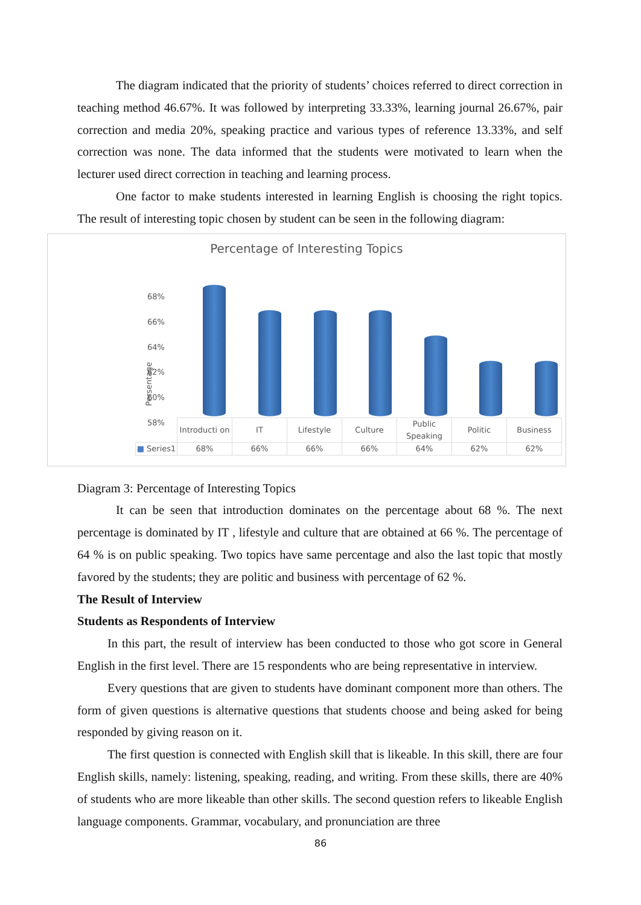The diagram indicated that the priority of students’ choices referred to direct correction in teaching method 46.67%. It was followed by interpreting 33.33%, learning journal 26.67%, pair correction and media 20%, speaking practice and various types of reference 13.33%, and self correction was none. The data informed that the students were motivated to learn when the lecturer used direct correction in teaching and learning process.
One factor to make students interested in learning English is choosing the right topics. The result of interesting topic chosen by student can be seen in the following diagram:
Percentage of Interesting Topics
Persentage
68%
66%
64%
62%
60%
58%
| | Introducti on | IT | Lifestyle | Culture | Public Speaking | Politic | Business |
| ■ Series1 | 68% | 66% | 66% | 66% | 64% | 62% | 62% |
Diagram 3: Percentage of Interesting Topics
It can be seen that introduction dominates on the percentage about 68 %. The next percentage is dominated by IT , lifestyle and culture that are obtained at 66 %. The percentage of 64 % is on public speaking. Two topics have same percentage and also the last topic that mostly favored by the students; they are politic and business with percentage of 62 %.
The Result of Interview
Students as Respondents of Interview
In this part, the result of interview has been conducted to those who got score in General English in the first level. There are 15 respondents who are being representative in interview.
Every questions that are given to students have dominant component more than others. The form of given questions is alternative questions that students choose and being asked for being responded by giving reason on it.
The first question is connected with English skill that is likeable. In this skill, there are four English skills, namely: listening, speaking, reading, and writing. From these skills, there are 40% of students who are more likeable than other skills. The second question refers to likeable English language components. Grammar, vocabulary, and pronunciation are three
86